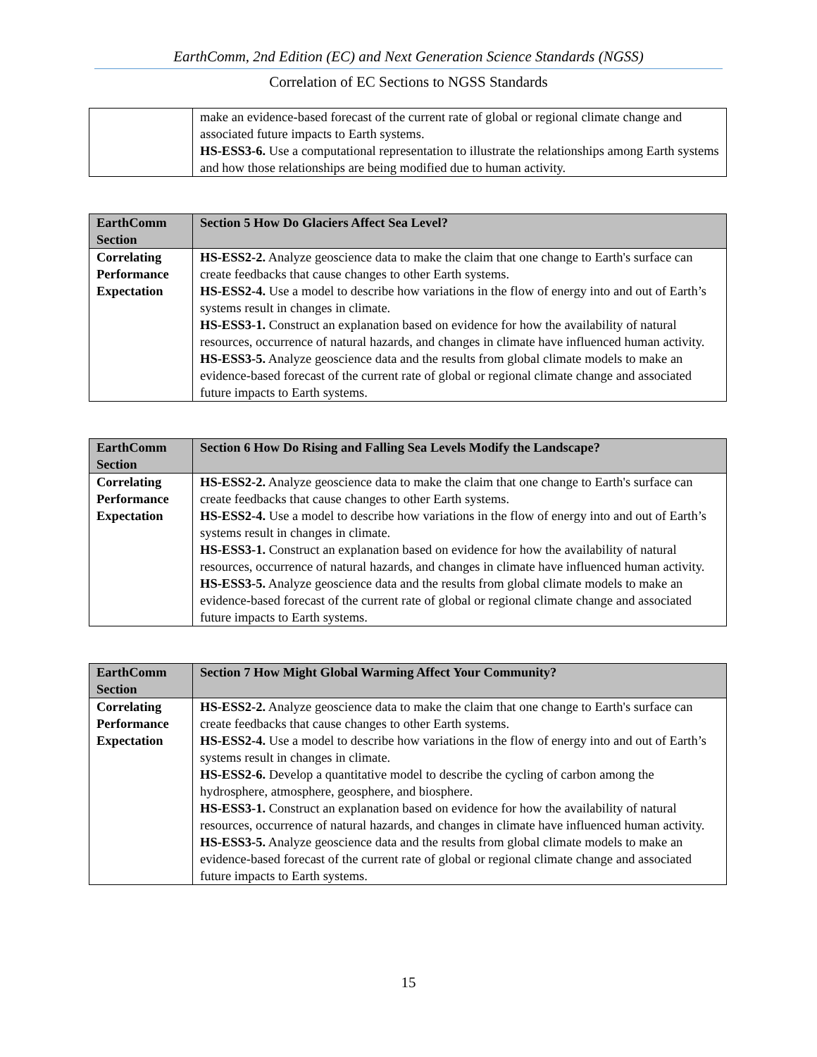EarthComm, 2nd Edition (EC) and Next Generation Science Standards (NGSS)
Correlation of EC Sections to NGSS Standards
| | make an evidence-based forecast of the current rate of global or regional climate change and associated future impacts to Earth systems. HS-ESS3-6. Use a computational representation to illustrate the relationships among Earth systems and how those relationships are being modified due to human activity. |
| EarthComm Section | Section 5 How Do Glaciers Affect Sea Level? |
| Correlating Performance Expectation | HS-ESS2-2. Analyze geoscience data to make the claim that one change to Earth's surface can create feedbacks that cause changes to other Earth systems. HS-ESS2-4. Use a model to describe how variations in the flow of energy into and out of Earth’s systems result in changes in climate. HS-ESS3-1. Construct an explanation based on evidence for how the availability of natural resources, occurrence of natural hazards, and changes in climate have influenced human activity. HS-ESS3-5. Analyze geoscience data and the results from global climate models to make an evidence-based forecast of the current rate of global or regional climate change and associated future impacts to Earth systems. |
| EarthComm Section | Section 6 How Do Rising and Falling Sea Levels Modify the Landscape? |
| Correlating Performance Expectation | HS-ESS2-2. Analyze geoscience data to make the claim that one change to Earth's surface can create feedbacks that cause changes to other Earth systems. HS-ESS2-4. Use a model to describe how variations in the flow of energy into and out of Earth’s systems result in changes in climate. HS-ESS3-1. Construct an explanation based on evidence for how the availability of natural resources, occurrence of natural hazards, and changes in climate have influenced human activity. HS-ESS3-5. Analyze geoscience data and the results from global climate models to make an evidence-based forecast of the current rate of global or regional climate change and associated future impacts to Earth systems. |
| EarthComm Section | Section 7 How Might Global Warming Affect Your Community? |
| Correlating Performance Expectation | HS-ESS2-2. Analyze geoscience data to make the claim that one change to Earth's surface can create feedbacks that cause changes to other Earth systems. HS-ESS2-4. Use a model to describe how variations in the flow of energy into and out of Earth’s systems result in changes in climate. HS-ESS2-6. Develop a quantitative model to describe the cycling of carbon among the hydrosphere, atmosphere, geosphere, and biosphere. HS-ESS3-1. Construct an explanation based on evidence for how the availability of natural resources, occurrence of natural hazards, and changes in climate have influenced human activity. HS-ESS3-5. Analyze geoscience data and the results from global climate models to make an evidence-based forecast of the current rate of global or regional climate change and associated future impacts to Earth systems. |
15